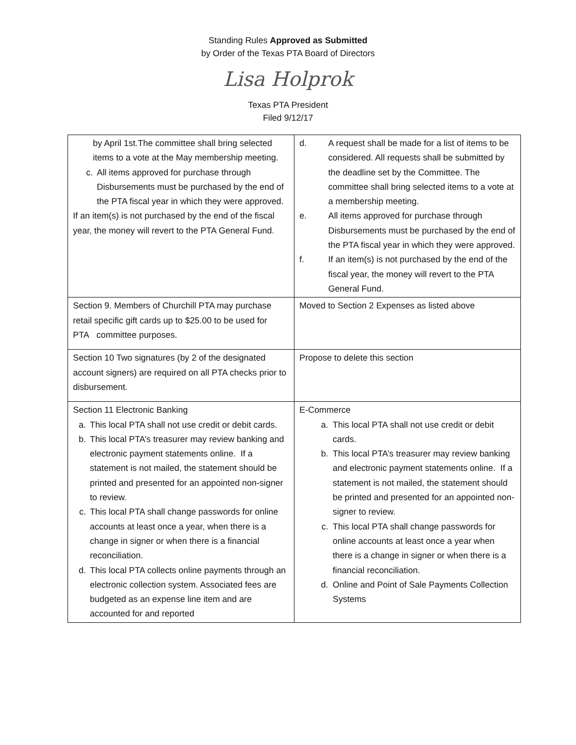Standing Rules Approved as Submitted
by Order of the Texas PTA Board of Directors
Lisa Holprok
Texas PTA President
Filed 9/12/17
| by April 1st.The committee shall bring selected items to a vote at the May membership meeting. c. All items approved for purchase through Disbursements must be purchased by the end of the PTA fiscal year in which they were approved. If an item(s) is not purchased by the end of the fiscal year, the money will revert to the PTA General Fund. | d. A request shall be made for a list of items to be considered. All requests shall be submitted by the deadline set by the Committee. The committee shall bring selected items to a vote at a membership meeting. e. All items approved for purchase through Disbursements must be purchased by the end of the PTA fiscal year in which they were approved. f. If an item(s) is not purchased by the end of the fiscal year, the money will revert to the PTA General Fund. |
| Section 9. Members of Churchill PTA may purchase retail specific gift cards up to $25.00 to be used for PTA committee purposes. | Moved to Section 2 Expenses as listed above |
| Section 10 Two signatures (by 2 of the designated account signers) are required on all PTA checks prior to disbursement. | Propose to delete this section |
| Section 11 Electronic Banking a. This local PTA shall not use credit or debit cards. b. This local PTA’s treasurer may review banking and electronic payment statements online. If a statement is not mailed, the statement should be printed and presented for an appointed non-signer to review. c. This local PTA shall change passwords for online accounts at least once a year, when there is a change in signer or when there is a financial reconciliation. d. This local PTA collects online payments through an electronic collection system. Associated fees are budgeted as an expense line item and are accounted for and reported | E-Commerce a. This local PTA shall not use credit or debit cards. b. This local PTA’s treasurer may review banking and electronic payment statements online. If a statement is not mailed, the statement should be printed and presented for an appointed non-signer to review. c. This local PTA shall change passwords for online accounts at least once a year when there is a change in signer or when there is a financial reconciliation. d. Online and Point of Sale Payments Collection Systems |